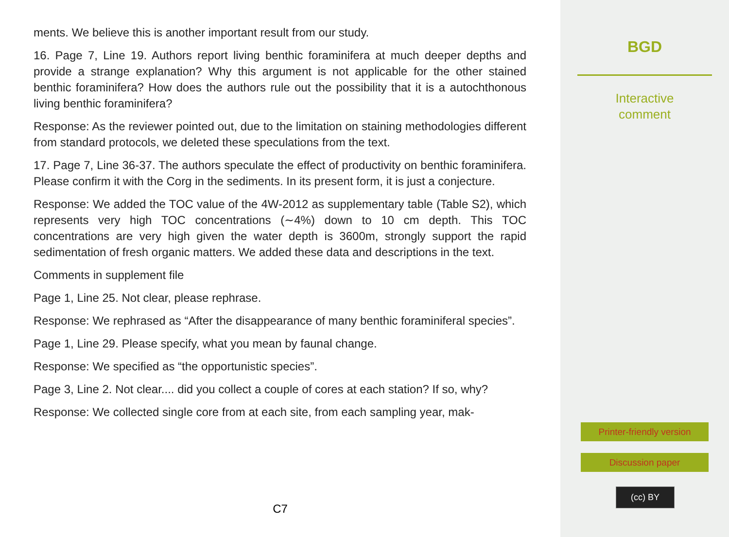ments. We believe this is another important result from our study.
16. Page 7, Line 19. Authors report living benthic foraminifera at much deeper depths and provide a strange explanation? Why this argument is not applicable for the other stained benthic foraminifera? How does the authors rule out the possibility that it is a autochthonous living benthic foraminifera?
Response: As the reviewer pointed out, due to the limitation on staining methodologies different from standard protocols, we deleted these speculations from the text.
17. Page 7, Line 36-37. The authors speculate the effect of productivity on benthic foraminifera. Please confirm it with the Corg in the sediments. In its present form, it is just a conjecture.
Response: We added the TOC value of the 4W-2012 as supplementary table (Table S2), which represents very high TOC concentrations (∼4%) down to 10 cm depth. This TOC concentrations are very high given the water depth is 3600m, strongly support the rapid sedimentation of fresh organic matters. We added these data and descriptions in the text.
Comments in supplement file
Page 1, Line 25. Not clear, please rephrase.
Response: We rephrased as “After the disappearance of many benthic foraminiferal species”.
Page 1, Line 29. Please specify, what you mean by faunal change.
Response: We specified as “the opportunistic species”.
Page 3, Line 2. Not clear.... did you collect a couple of cores at each station? If so, why?
Response: We collected single core from at each site, from each sampling year, mak-
C7
BGD
Interactive
comment
Printer-friendly version
Discussion paper
(cc) BY